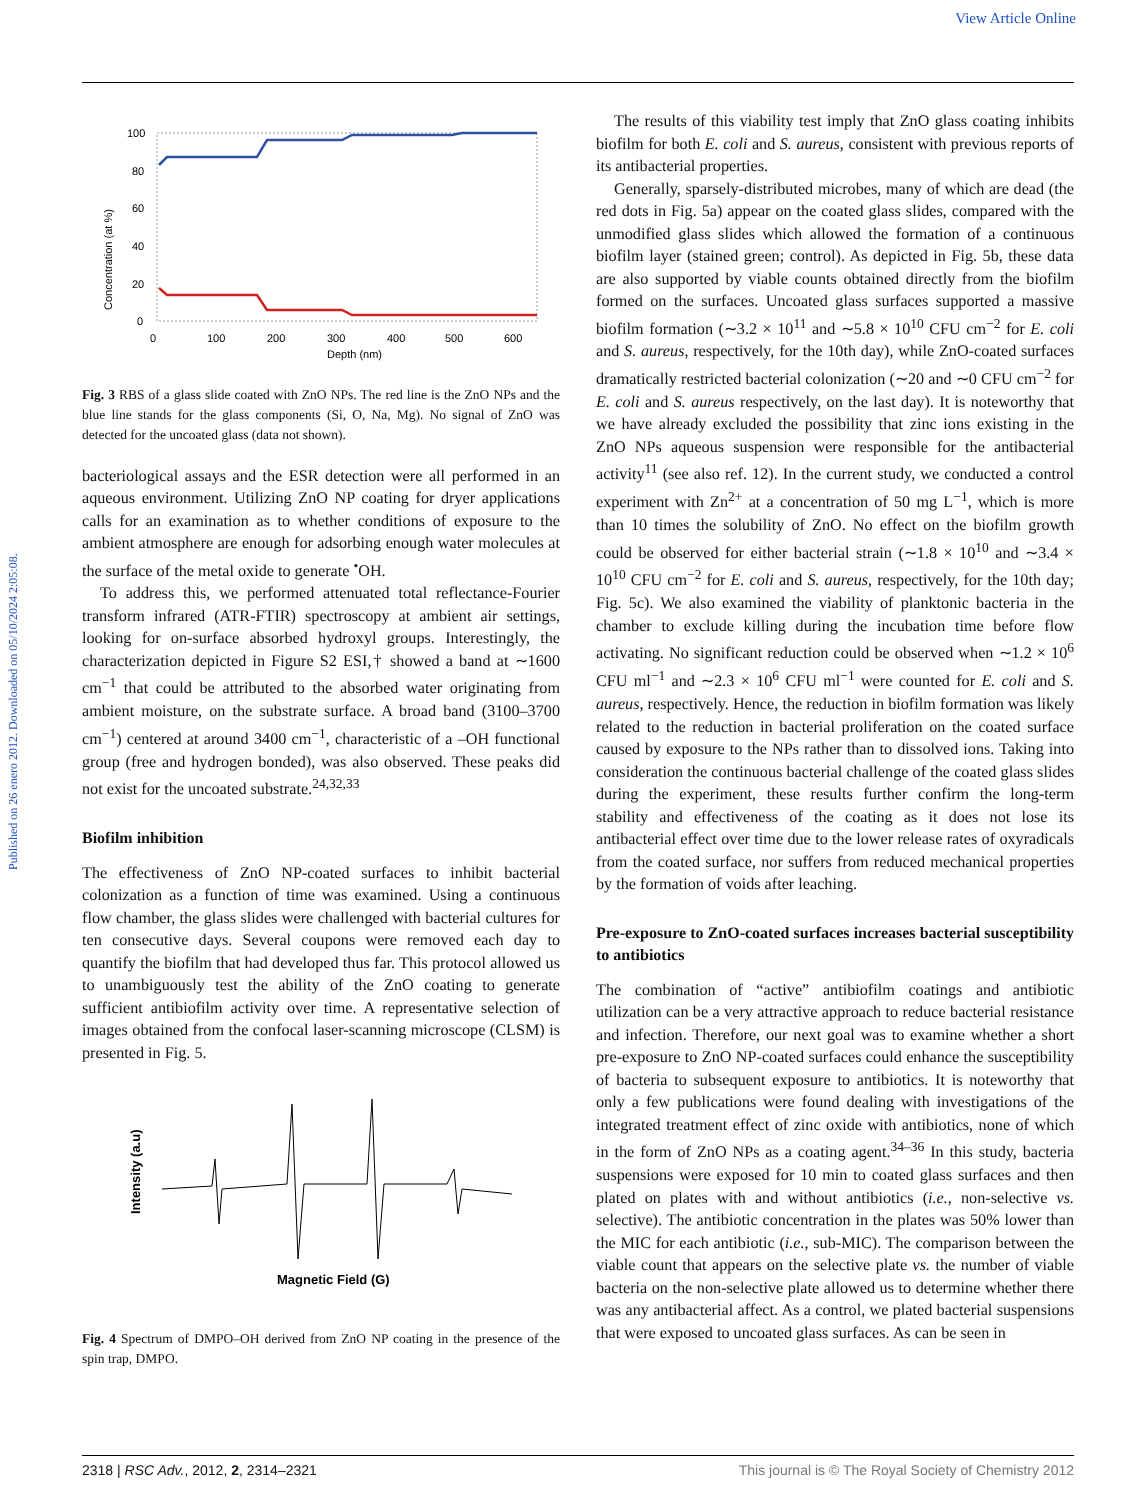View Article Online
Published on 26 enero 2012. Downloaded on 05/10/2024 2:05:08.
Concentration (at %)
100
80
60
40
20
0
0
100
200
300
400
500
600
Depth (nm)
Fig. 3 RBS of a glass slide coated with ZnO NPs. The red line is the ZnO NPs and the blue line stands for the glass components (Si, O, Na, Mg). No signal of ZnO was detected for the uncoated glass (data not shown).
bacteriological assays and the ESR detection were all performed in an aqueous environment. Utilizing ZnO NP coating for dryer applications calls for an examination as to whether conditions of exposure to the ambient atmosphere are enough for adsorbing enough water molecules at the surface of the metal oxide to generate <sup>•</sup>OH.
To address this, we performed attenuated total reflectance-Fourier transform infrared (ATR-FTIR) spectroscopy at ambient air settings, looking for on-surface absorbed hydroxyl groups. Interestingly, the characterization depicted in Figure S2 ESI,† showed a band at ∼1600 cm<sup>−1</sup> that could be attributed to the absorbed water originating from ambient moisture, on the substrate surface. A broad band (3100–3700 cm<sup>−1</sup>) centered at around 3400 cm<sup>−1</sup>, characteristic of a –OH functional group (free and hydrogen bonded), was also observed. These peaks did not exist for the uncoated substrate.<sup>24,32,33</sup>
Biofilm inhibition
The effectiveness of ZnO NP-coated surfaces to inhibit bacterial colonization as a function of time was examined. Using a continuous flow chamber, the glass slides were challenged with bacterial cultures for ten consecutive days. Several coupons were removed each day to quantify the biofilm that had developed thus far. This protocol allowed us to unambiguously test the ability of the ZnO coating to generate sufficient antibiofilm activity over time. A representative selection of images obtained from the confocal laser-scanning microscope (CLSM) is presented in Fig. 5.
Intensity (a.u)
Magnetic Field (G)
Fig. 4 Spectrum of DMPO–OH derived from ZnO NP coating in the presence of the spin trap, DMPO.
The results of this viability test imply that ZnO glass coating inhibits biofilm for both E. coli and S. aureus, consistent with previous reports of its antibacterial properties.
Generally, sparsely-distributed microbes, many of which are dead (the red dots in Fig. 5a) appear on the coated glass slides, compared with the unmodified glass slides which allowed the formation of a continuous biofilm layer (stained green; control). As depicted in Fig. 5b, these data are also supported by viable counts obtained directly from the biofilm formed on the surfaces. Uncoated glass surfaces supported a massive biofilm formation (∼3.2 × 10<sup>11</sup> and ∼5.8 × 10<sup>10</sup> CFU cm<sup>−2</sup> for E. coli and S. aureus, respectively, for the 10th day), while ZnO-coated surfaces dramatically restricted bacterial colonization (∼20 and ∼0 CFU cm<sup>−2</sup> for E. coli and S. aureus respectively, on the last day). It is noteworthy that we have already excluded the possibility that zinc ions existing in the ZnO NPs aqueous suspension were responsible for the antibacterial activity<sup>11</sup> (see also ref. 12). In the current study, we conducted a control experiment with Zn<sup>2+</sup> at a concentration of 50 mg L<sup>−1</sup>, which is more than 10 times the solubility of ZnO. No effect on the biofilm growth could be observed for either bacterial strain (∼1.8 × 10<sup>10</sup> and ∼3.4 × 10<sup>10</sup> CFU cm<sup>−2</sup> for E. coli and S. aureus, respectively, for the 10th day; Fig. 5c). We also examined the viability of planktonic bacteria in the chamber to exclude killing during the incubation time before flow activating. No significant reduction could be observed when ∼1.2 × 10<sup>6</sup> CFU ml<sup>−1</sup> and ∼2.3 × 10<sup>6</sup> CFU ml<sup>−1</sup> were counted for E. coli and S. aureus, respectively. Hence, the reduction in biofilm formation was likely related to the reduction in bacterial proliferation on the coated surface caused by exposure to the NPs rather than to dissolved ions. Taking into consideration the continuous bacterial challenge of the coated glass slides during the experiment, these results further confirm the long-term stability and effectiveness of the coating as it does not lose its antibacterial effect over time due to the lower release rates of oxyradicals from the coated surface, nor suffers from reduced mechanical properties by the formation of voids after leaching.
Pre-exposure to ZnO-coated surfaces increases bacterial susceptibility to antibiotics
The combination of “active” antibiofilm coatings and antibiotic utilization can be a very attractive approach to reduce bacterial resistance and infection. Therefore, our next goal was to examine whether a short pre-exposure to ZnO NP-coated surfaces could enhance the susceptibility of bacteria to subsequent exposure to antibiotics. It is noteworthy that only a few publications were found dealing with investigations of the integrated treatment effect of zinc oxide with antibiotics, none of which in the form of ZnO NPs as a coating agent.<sup>34–36</sup> In this study, bacteria suspensions were exposed for 10 min to coated glass surfaces and then plated on plates with and without antibiotics (i.e., non-selective vs. selective). The antibiotic concentration in the plates was 50% lower than the MIC for each antibiotic (i.e., sub-MIC). The comparison between the viable count that appears on the selective plate vs. the number of viable bacteria on the non-selective plate allowed us to determine whether there was any antibacterial affect. As a control, we plated bacterial suspensions that were exposed to uncoated glass surfaces. As can be seen in
2318 | RSC Adv., 2012, 2, 2314–2321 This journal is © The Royal Society of Chemistry 2012